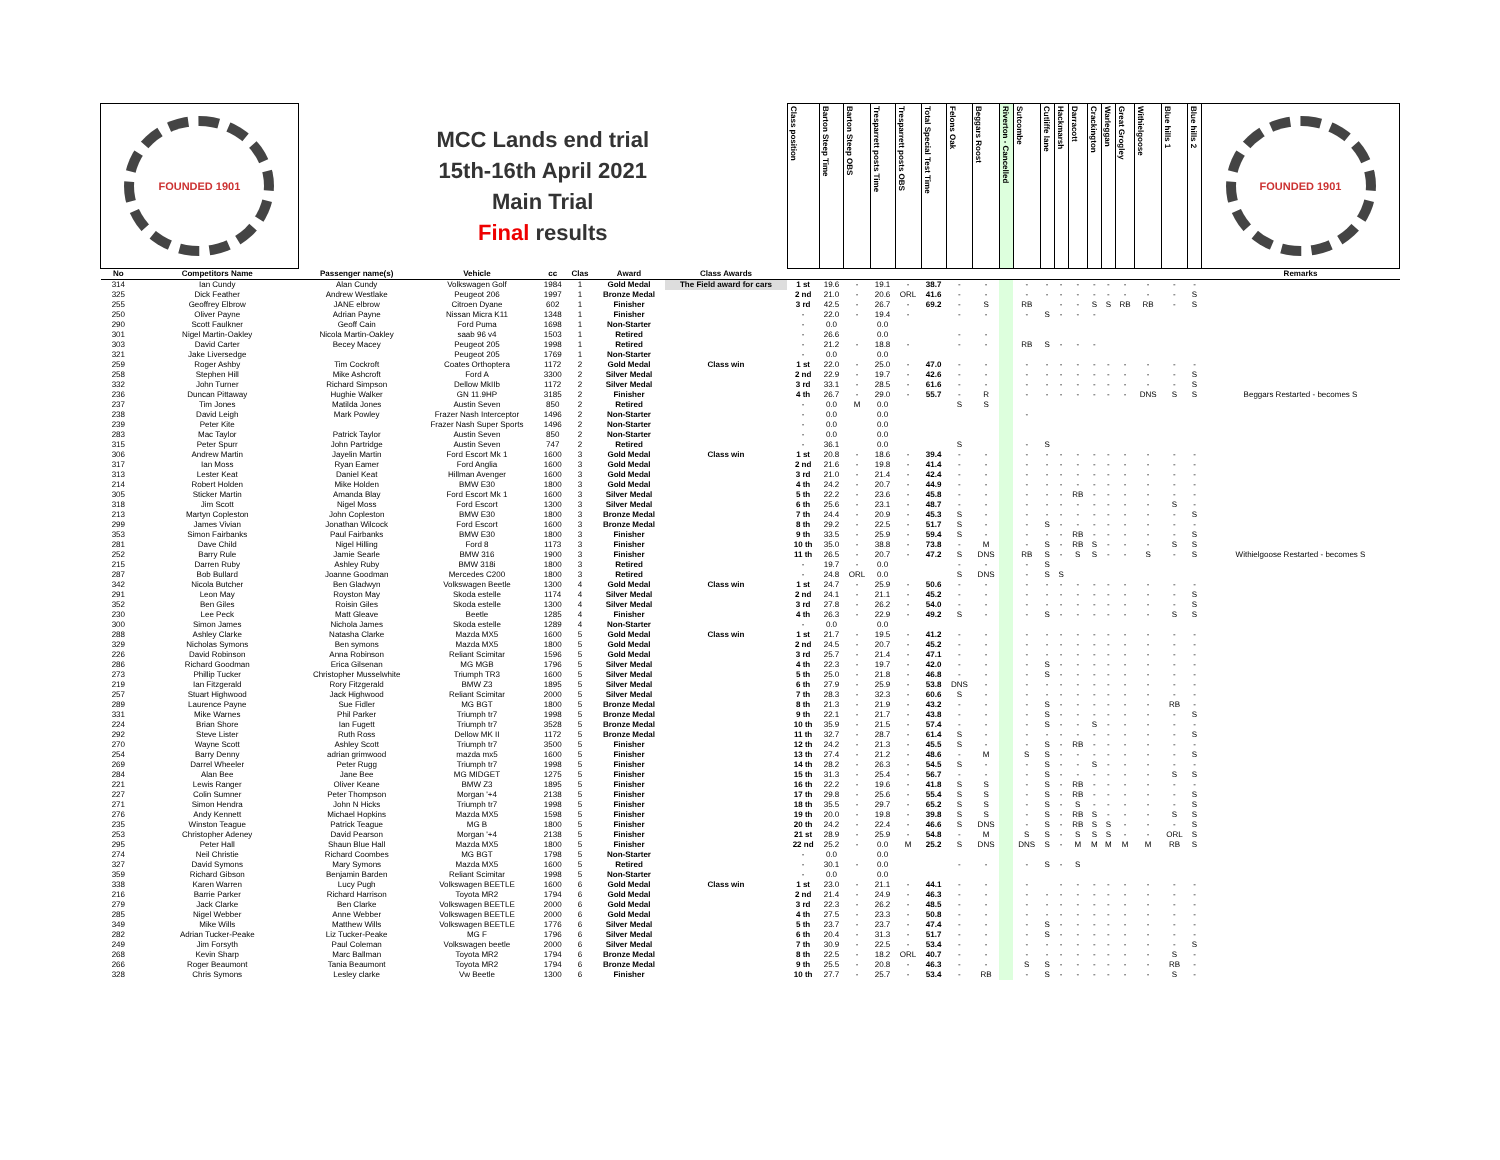| FOUNDED 1901 | | MCC Lands end trial 15th-16th April 2021 Main Trial Final results | | | | | | Class position | Barton Steep Time | Barton Steep OBS | Tresparrett posts Time | Tresparrett posts OBS | Total Special Test Time | Felons Oak | Beggars Roost | Riverton - Cancelled | Sutcombe | Cutliffe lane | Hackmarsh | Darracott | Crackington | Warleggan | Great Grogley | Withielgoose | Blue hills 1 | Blue hills 2 | FOUNDED 1901 |
| No | Competitors Name | Passenger name(s) | Vehicle | cc | Clas | Award | Class Awards | | | | | | | | | | | | | | | | | | | | Remarks |
| 314 | Ian Cundy | Alan Cundy | Volkswagen Golf | 1984 | 1 | Gold Medal | The Field award for cars | 1 st | 19.6 | - | 19.1 | - | 38.7 | - | - | | - | - | - | - | - | - | - | - | - | - | |
| 325 | Dick Feather | Andrew Westlake | Peugeot 206 | 1997 | 1 | Bronze Medal | | 2 nd | 21.0 | - | 20.6 | ORL | 41.6 | - | - | | - | - | - | - | - | - | - | - | - | S | |
| 255 | Geoffrey Elbrow | JANE elbrow | Citroen Dyane | 602 | 1 | Finisher | | 3 rd | 42.5 | - | 26.7 | - | 69.2 | - | S | | RB | | - | - | S | S | RB | RB | - | S | |
| 250 | Oliver Payne | Adrian Payne | Nissan Micra K11 | 1348 | 1 | Finisher | | - | 22.0 | - | 19.4 | - | | - | - | | - | S | - | - | - | | | | | | |
| 290 | Scott Faulkner | Geoff Cain | Ford Puma | 1698 | 1 | Non-Starter | | - | 0.0 | | 0.0 | | | | | | | | | | | | | | | | |
| 301 | Nigel Martin-Oakley | Nicola Martin-Oakley | saab 96 v4 | 1503 | 1 | Retired | | - | 26.6 | | 0.0 | | | - | - | | | | | | | | | | | | |
| 303 | David Carter | Becey Macey | Peugeot 205 | 1998 | 1 | Retired | | - | 21.2 | - | 18.8 | - | | - | - | | RB | S | - | - | - | | | | | | |
| 321 | Jake Liversedge | | Peugeot 205 | 1769 | 1 | Non-Starter | | - | 0.0 | | 0.0 | | | | | | | | | | | | | | | | |
| 259 | Roger Ashby | Tim Cockroft | Coates Orthoptera | 1172 | 2 | Gold Medal | Class win | 1 st | 22.0 | - | 25.0 | - | 47.0 | - | - | | - | - | - | - | - | - | - | - | - | - | |
| 258 | Stephen Hill | Mike Ashcroft | Ford A | 3300 | 2 | Silver Medal | | 2 nd | 22.9 | - | 19.7 | - | 42.6 | - | - | | - | - | - | - | - | - | - | - | - | S | |
| 332 | John Turner | Richard Simpson | Dellow MkIIb | 1172 | 2 | Silver Medal | | 3 rd | 33.1 | - | 28.5 | - | 61.6 | - | - | | - | - | - | - | - | - | - | - | - | S | |
| 236 | Duncan Pittaway | Hughie Walker | GN 11.9HP | 3185 | 2 | Finisher | | 4 th | 26.7 | - | 29.0 | - | 55.7 | - | R | | - | - | - | - | - | - | - | DNS | S | S | Beggars Restarted - becomes S |
| 237 | Tim Jones | Matilda Jones | Austin Seven | 850 | 2 | Retired | | - | 0.0 | M | 0.0 | | | S | S | | | | | | | | | | | | |
| 238 | David Leigh | Mark Powley | Frazer Nash Interceptor | 1496 | 2 | Non-Starter | | - | 0.0 | | 0.0 | | | | | | - | | | | | | | | | | |
| 239 | Peter Kite | | Frazer Nash Super Sports | 1496 | 2 | Non-Starter | | - | 0.0 | | 0.0 | | | | | | | | | | | | | | | | |
| 283 | Mac Taylor | Patrick Taylor | Austin Seven | 850 | 2 | Non-Starter | | - | 0.0 | | 0.0 | | | | | | | | | | | | | | | | |
| 315 | Peter Spurr | John Partridge | Austin Seven | 747 | 2 | Retired | | - | 36.1 | | 0.0 | | | S | | | - | S | | | | | | | | | |
| 306 | Andrew Martin | Jayelin Martin | Ford Escort Mk 1 | 1600 | 3 | Gold Medal | Class win | 1 st | 20.8 | - | 18.6 | - | 39.4 | - | - | | - | - | - | - | - | - | - | - | - | - | |
| 317 | Ian Moss | Ryan Eamer | Ford Anglia | 1600 | 3 | Gold Medal | | 2 nd | 21.6 | - | 19.8 | - | 41.4 | - | - | | - | - | - | - | - | - | - | - | - | - | |
| 313 | Lester Keat | Daniel Keat | Hillman Avenger | 1600 | 3 | Gold Medal | | 3 rd | 21.0 | - | 21.4 | - | 42.4 | - | - | | - | - | - | - | - | - | - | - | - | - | |
| 214 | Robert Holden | Mike Holden | BMW E30 | 1800 | 3 | Gold Medal | | 4 th | 24.2 | - | 20.7 | - | 44.9 | - | - | | - | - | - | - | - | - | - | - | - | - | |
| 305 | Sticker Martin | Amanda Blay | Ford Escort Mk 1 | 1600 | 3 | Silver Medal | | 5 th | 22.2 | - | 23.6 | - | 45.8 | - | - | | - | - | - | RB | - | - | - | - | - | - | |
| 318 | Jim Scott | Nigel Moss | Ford Escort | 1300 | 3 | Silver Medal | | 6 th | 25.6 | - | 23.1 | - | 48.7 | - | - | | - | - | - | - | - | - | - | - | S | - | |
| 213 | Martyn Copleston | John Copleston | BMW E30 | 1800 | 3 | Bronze Medal | | 7 th | 24.4 | - | 20.9 | - | 45.3 | S | - | | - | - | - | - | - | - | - | - | - | S | |
| 299 | James Vivian | Jonathan Wilcock | Ford Escort | 1600 | 3 | Bronze Medal | | 8 th | 29.2 | - | 22.5 | - | 51.7 | S | - | | - | S | - | - | - | - | - | - | - | - | |
| 353 | Simon Fairbanks | Paul Fairbanks | BMW E30 | 1800 | 3 | Finisher | | 9 th | 33.5 | - | 25.9 | - | 59.4 | S | - | | - | - | - | RB | - | - | - | - | - | S | |
| 281 | Dave Child | Nigel Hilling | Ford 8 | 1173 | 3 | Finisher | | 10 th | 35.0 | - | 38.8 | - | 73.8 | - | M | | - | S | - | RB | S | - | - | - | S | S | |
| 252 | Barry Rule | Jamie Searle | BMW 316 | 1900 | 3 | Finisher | | 11 th | 26.5 | - | 20.7 | - | 47.2 | S | DNS | | RB | S | - | S | S | - | - | S | - | S | Withielgoose Restarted - becomes S |
| 215 | Darren Ruby | Ashley Ruby | BMW 318i | 1800 | 3 | Retired | | - | 19.7 | - | 0.0 | | | - | - | | - | S | | | | | | | | | |
| 287 | Bob Bullard | Joanne Goodman | Mercedes C200 | 1800 | 3 | Retired | | - | 24.8 | ORL | 0.0 | | | S | DNS | | - | S | S | | | | | | | | |
| 342 | Nicola Butcher | Ben Gladwyn | Volkswagen Beetle | 1300 | 4 | Gold Medal | Class win | 1 st | 24.7 | - | 25.9 | - | 50.6 | - | - | | - | - | - | - | - | - | - | - | - | - | |
| 291 | Leon May | Royston May | Skoda estelle | 1174 | 4 | Silver Medal | | 2 nd | 24.1 | - | 21.1 | - | 45.2 | - | - | | - | - | - | - | - | - | - | - | - | S | |
| 352 | Ben Giles | Roisin Giles | Skoda estelle | 1300 | 4 | Silver Medal | | 3 rd | 27.8 | - | 26.2 | - | 54.0 | - | - | | - | - | - | - | - | - | - | - | - | S | |
| 230 | Lee Peck | Matt Gleave | Beetle | 1285 | 4 | Finisher | | 4 th | 26.3 | - | 22.9 | - | 49.2 | S | - | | - | S | - | - | - | - | - | - | S | S | |
| 300 | Simon James | Nichola James | Skoda estelle | 1289 | 4 | Non-Starter | | - | 0.0 | | 0.0 | | | | | | | | | | | | | | | | |
| 288 | Ashley Clarke | Natasha Clarke | Mazda MX5 | 1600 | 5 | Gold Medal | Class win | 1 st | 21.7 | - | 19.5 | - | 41.2 | - | - | | - | - | - | - | - | - | - | - | - | - | |
| 329 | Nicholas Symons | Ben symons | Mazda MX5 | 1800 | 5 | Gold Medal | | 2 nd | 24.5 | - | 20.7 | - | 45.2 | - | - | | - | - | - | - | - | - | - | - | - | - | |
| 226 | David Robinson | Anna Robinson | Reliant Scimitar | 1596 | 5 | Gold Medal | | 3 rd | 25.7 | - | 21.4 | - | 47.1 | - | - | | - | - | - | - | - | - | - | - | - | - | |
| 286 | Richard Goodman | Erica Gilsenan | MG MGB | 1796 | 5 | Silver Medal | | 4 th | 22.3 | - | 19.7 | - | 42.0 | - | - | | - | S | - | - | - | - | - | - | - | - | |
| 273 | Phillip Tucker | Christopher Musselwhite | Triumph TR3 | 1600 | 5 | Silver Medal | | 5 th | 25.0 | - | 21.8 | - | 46.8 | - | - | | - | S | - | - | - | - | - | - | - | - | |
| 219 | Ian Fitzgerald | Rory Fitzgerald | BMW Z3 | 1895 | 5 | Silver Medal | | 6 th | 27.9 | - | 25.9 | - | 53.8 | DNS | - | | - | - | - | - | - | - | - | - | - | - | |
| 257 | Stuart Highwood | Jack Highwood | Reliant Scimitar | 2000 | 5 | Silver Medal | | 7 th | 28.3 | - | 32.3 | - | 60.6 | S | - | | - | - | - | - | - | - | - | - | - | - | |
| 289 | Laurence Payne | Sue Fidler | MG BGT | 1800 | 5 | Bronze Medal | | 8 th | 21.3 | - | 21.9 | - | 43.2 | - | - | | - | S | - | - | - | - | - | - | RB | - | |
| 331 | Mike Warnes | Phil Parker | Triumph tr7 | 1998 | 5 | Bronze Medal | | 9 th | 22.1 | - | 21.7 | - | 43.8 | - | - | | - | S | - | - | - | - | - | - | - | S | |
| 224 | Brian Shore | Ian Fugett | Triumph tr7 | 3528 | 5 | Bronze Medal | | 10 th | 35.9 | - | 21.5 | - | 57.4 | - | - | | - | S | - | - | S | - | - | - | - | - | |
| 292 | Steve Lister | Ruth Ross | Dellow MK II | 1172 | 5 | Bronze Medal | | 11 th | 32.7 | - | 28.7 | - | 61.4 | S | - | | - | - | - | - | - | - | - | - | - | S | |
| 270 | Wayne Scott | Ashley Scott | Triumph tr7 | 3500 | 5 | Finisher | | 12 th | 24.2 | - | 21.3 | - | 45.5 | S | - | | - | S | - | RB | - | - | - | - | - | - | |
| 254 | Barry Denny | adrian grimwood | mazda mx5 | 1600 | 5 | Finisher | | 13 th | 27.4 | - | 21.2 | - | 48.6 | - | M | | S | S | - | - | - | - | - | - | - | S | |
| 269 | Darrel Wheeler | Peter Rugg | Triumph tr7 | 1998 | 5 | Finisher | | 14 th | 28.2 | - | 26.3 | - | 54.5 | S | - | | - | S | - | - | S | - | - | - | - | - | |
| 284 | Alan Bee | Jane Bee | MG MIDGET | 1275 | 5 | Finisher | | 15 th | 31.3 | - | 25.4 | - | 56.7 | - | - | | - | S | - | - | - | - | - | - | S | S | |
| 221 | Lewis Ranger | Oliver Keane | BMW Z3 | 1895 | 5 | Finisher | | 16 th | 22.2 | - | 19.6 | - | 41.8 | S | S | | - | S | - | RB | - | - | - | - | - | - | |
| 227 | Colin Sumner | Peter Thompson | Morgan '+4 | 2138 | 5 | Finisher | | 17 th | 29.8 | - | 25.6 | - | 55.4 | S | S | | - | S | - | RB | - | - | - | - | - | S | |
| 271 | Simon Hendra | John N Hicks | Triumph tr7 | 1998 | 5 | Finisher | | 18 th | 35.5 | - | 29.7 | - | 65.2 | S | S | | - | S | - | S | - | - | - | - | - | S | |
| 276 | Andy Kennett | Michael Hopkins | Mazda MX5 | 1598 | 5 | Finisher | | 19 th | 20.0 | - | 19.8 | - | 39.8 | S | S | | - | S | - | RB | S | - | - | - | S | S | |
| 235 | Winston Teague | Patrick Teague | MG B | 1800 | 5 | Finisher | | 20 th | 24.2 | - | 22.4 | - | 46.6 | S | DNS | | - | S | - | RB | S | S | - | - | - | S | |
| 253 | Christopher Adeney | David Pearson | Morgan '+4 | 2138 | 5 | Finisher | | 21 st | 28.9 | - | 25.9 | - | 54.8 | - | M | | S | S | - | S | S | S | - | - | ORL | S | |
| 295 | Peter Hall | Shaun Blue Hall | Mazda MX5 | 1800 | 5 | Finisher | | 22 nd | 25.2 | - | 0.0 | M | 25.2 | S | DNS | | DNS | S | - | M | M | M | M | M | RB | S | |
| 274 | Neil Christie | Richard Coombes | MG BGT | 1798 | 5 | Non-Starter | | - | 0.0 | | 0.0 | | | | | | | | | | | | | | | | |
| 327 | David Symons | Mary Symons | Mazda MX5 | 1600 | 5 | Retired | | - | 30.1 | - | 0.0 | | | - | - | | - | S | - | S | | | | | | | |
| 359 | Richard Gibson | Benjamin Barden | Reliant Scimitar | 1998 | 5 | Non-Starter | | - | 0.0 | | 0.0 | | | | | | | | | | | | | | | | |
| 338 | Karen Warren | Lucy Pugh | Volkswagen BEETLE | 1600 | 6 | Gold Medal | Class win | 1 st | 23.0 | - | 21.1 | - | 44.1 | - | - | | - | | - | - | - | - | - | - | - | - | |
| 216 | Barrie Parker | Richard Harrison | Toyota MR2 | 1794 | 6 | Gold Medal | | 2 nd | 21.4 | - | 24.9 | - | 46.3 | - | - | | - | - | - | - | - | - | - | - | - | - | |
| 279 | Jack Clarke | Ben Clarke | Volkswagen BEETLE | 2000 | 6 | Gold Medal | | 3 rd | 22.3 | - | 26.2 | - | 48.5 | - | - | | - | - | - | - | - | - | - | - | - | - | |
| 285 | Nigel Webber | Anne Webber | Volkswagen BEETLE | 2000 | 6 | Gold Medal | | 4 th | 27.5 | - | 23.3 | - | 50.8 | - | - | | - | - | - | - | - | - | - | - | - | - | |
| 349 | Mike Wills | Matthew Wills | Volkswagen BEETLE | 1776 | 6 | Silver Medal | | 5 th | 23.7 | - | 23.7 | - | 47.4 | - | - | | - | S | - | - | - | - | - | - | - | - | |
| 282 | Adrian Tucker-Peake | Liz Tucker-Peake | MG F | 1796 | 6 | Silver Medal | | 6 th | 20.4 | - | 31.3 | - | 51.7 | - | - | | - | S | - | - | - | - | - | - | - | - | |
| 249 | Jim Forsyth | Paul Coleman | Volkswagen beetle | 2000 | 6 | Silver Medal | | 7 th | 30.9 | - | 22.5 | - | 53.4 | - | - | | - | - | - | - | - | - | - | - | - | S | |
| 268 | Kevin Sharp | Marc Ballman | Toyota MR2 | 1794 | 6 | Bronze Medal | | 8 th | 22.5 | - | 18.2 | ORL | 40.7 | - | - | | - | - | - | - | - | - | - | - | S | - | |
| 266 | Roger Beaumont | Tania Beaumont | Toyota MR2 | 1794 | 6 | Bronze Medal | | 9 th | 25.5 | - | 20.8 | - | 46.3 | - | - | | S | S | - | - | - | - | - | - | RB | - | |
| 328 | Chris Symons | Lesley clarke | Vw Beetle | 1300 | 6 | Finisher | | 10 th | 27.7 | - | 25.7 | - | 53.4 | - | RB | | - | S | - | - | - | - | - | - | S | - | |